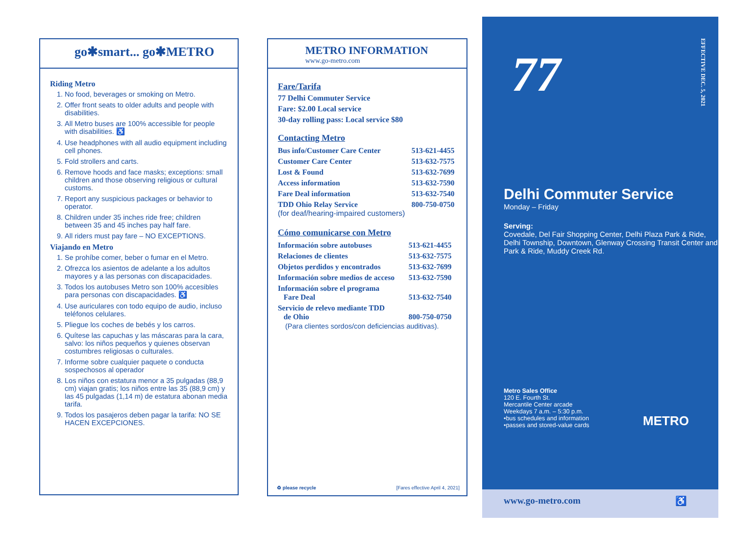go✱smart... go✱METRO
Riding Metro
1. No food, beverages or smoking on Metro.
2. Offer front seats to older adults and people with disabilities.
3. All Metro buses are 100% accessible for people with disabilities. ♿
4. Use headphones with all audio equipment including cell phones.
5. Fold strollers and carts.
6. Remove hoods and face masks; exceptions: small children and those observing religious or cultural customs.
7. Report any suspicious packages or behavior to operator.
8. Children under 35 inches ride free; children between 35 and 45 inches pay half fare.
9. All riders must pay fare – NO EXCEPTIONS.
Viajando en Metro
1. Se prohíbe comer, beber o fumar en el Metro.
2. Ofrezca los asientos de adelante a los adultos mayores y a las personas con discapacidades.
3. Todos los autobuses Metro son 100% accesibles para personas con discapacidades. ♿
4. Use auriculares con todo equipo de audio, incluso teléfonos celulares.
5. Pliegue los coches de bebés y los carros.
6. Quítese las capuchas y las máscaras para la cara, salvo: los niños pequeños y quienes observan costumbres religiosas o culturales.
7. Informe sobre cualquier paquete o conducta sospechosos al operador
8. Los niños con estatura menor a 35 pulgadas (88,9 cm) viajan gratis; los niños entre las 35 (88,9 cm) y las 45 pulgadas (1,14 m) de estatura abonan media tarifa.
9. Todos los pasajeros deben pagar la tarifa: NO SE HACEN EXCEPCIONES.
METRO INFORMATION
www.go-metro.com
Fare/Tarifa
77 Delhi Commuter Service
Fare: $2.00 Local service
30-day rolling pass: Local service $80
Contacting Metro
| Bus info/Customer Care Center | 513-621-4455 |
| Customer Care Center | 513-632-7575 |
| Lost & Found | 513-632-7699 |
| Access information | 513-632-7590 |
| Fare Deal information | 513-632-7540 |
| TDD Ohio Relay Service (for deaf/hearing-impaired customers) | 800-750-0750 |
Cómo comunicarse con Metro
| Información sobre autobuses | 513-621-4455 |
| Relaciones de clientes | 513-632-7575 |
| Objetos perdidos y encontrados | 513-632-7699 |
| Información sobre medios de acceso | 513-632-7590 |
| Información sobre el programa Fare Deal | 513-632-7540 |
| Servicio de relevo mediante TDD de Ohio | 800-750-0750 |
(Para clientes sordos/con deficiencias auditivas).
♻ please recycle [Fares effective April 4, 2021]
77
Delhi Commuter Service
Monday – Friday
Serving:
Covedale, Del Fair Shopping Center, Delhi Plaza Park & Ride, Delhi Township, Downtown, Glenway Crossing Transit Center and Park & Ride, Muddy Creek Rd.
Metro Sales Office
120 E. Fourth St.
Mercantile Center arcade
Weekdays 7 a.m. – 5:30 p.m.
•bus schedules and information
•passes and stored-value cards
METRO
www.go-metro.com ♿
EFFECTIVE DEC. 5, 2021